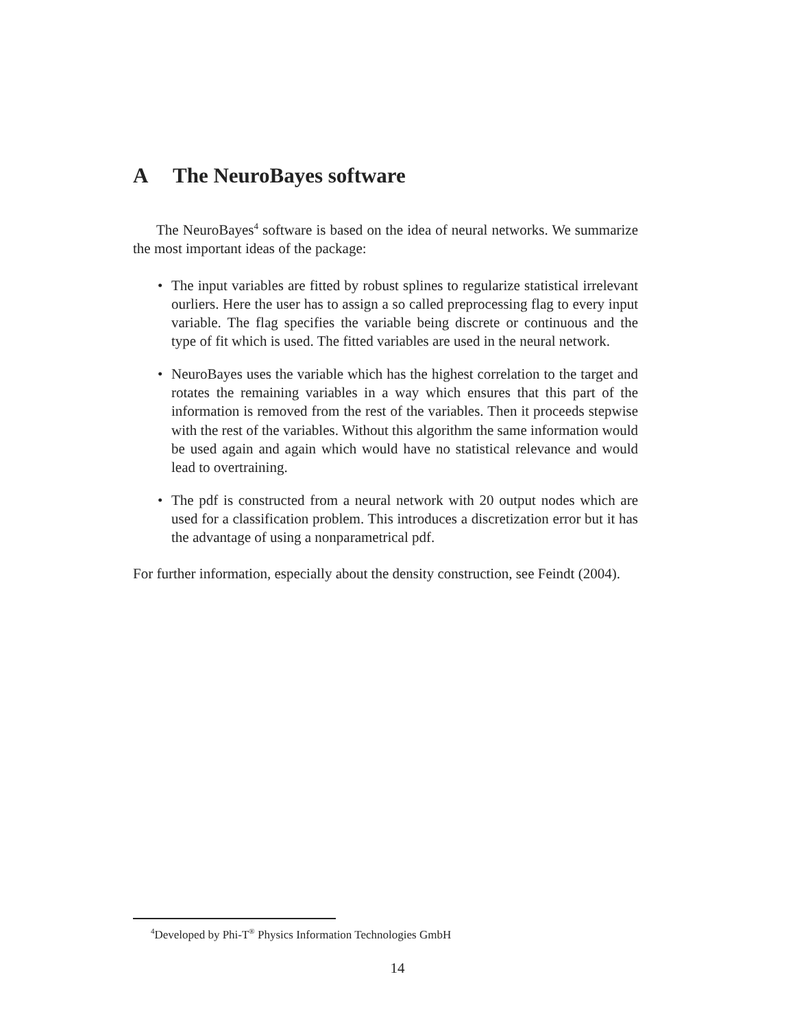A The NeuroBayes software
The NeuroBayes<sup>4</sup> software is based on the idea of neural networks. We summarize the most important ideas of the package:
• The input variables are fitted by robust splines to regularize statistical irrelevant ourliers. Here the user has to assign a so called preprocessing flag to every input variable. The flag specifies the variable being discrete or continuous and the type of fit which is used. The fitted variables are used in the neural network.
• NeuroBayes uses the variable which has the highest correlation to the target and rotates the remaining variables in a way which ensures that this part of the information is removed from the rest of the variables. Then it proceeds stepwise with the rest of the variables. Without this algorithm the same information would be used again and again which would have no statistical relevance and would lead to overtraining.
• The pdf is constructed from a neural network with 20 output nodes which are used for a classification problem. This introduces a discretization error but it has the advantage of using a nonparametrical pdf.
For further information, especially about the density construction, see Feindt (2004).
<sup>4</sup> Developed by Phi-T<sup>®</sup> Physics Information Technologies GmbH
14